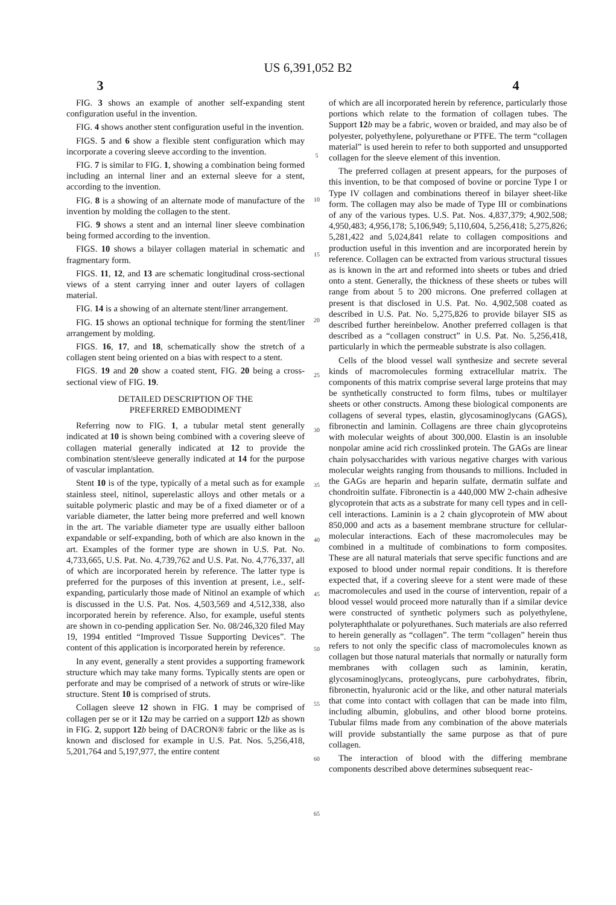US 6,391,052 B2
3 4
FIG. 3 shows an example of another self-expanding stent configuration useful in the invention.
FIG. 4 shows another stent configuration useful in the invention.
FIGS. 5 and 6 show a flexible stent configuration which may incorporate a covering sleeve according to the invention.
FIG. 7 is similar to FIG. 1, showing a combination being formed including an internal liner and an external sleeve for a stent, according to the invention.
FIG. 8 is a showing of an alternate mode of manufacture of the invention by molding the collagen to the stent.
FIG. 9 shows a stent and an internal liner sleeve combination being formed according to the invention.
FIGS. 10 shows a bilayer collagen material in schematic and fragmentary form.
FIGS. 11, 12, and 13 are schematic longitudinal cross-sectional views of a stent carrying inner and outer layers of collagen material.
FIG. 14 is a showing of an alternate stent/liner arrangement.
FIG. 15 shows an optional technique for forming the stent/liner arrangement by molding.
FIGS. 16, 17, and 18, schematically show the stretch of a collagen stent being oriented on a bias with respect to a stent.
FIGS. 19 and 20 show a coated stent, FIG. 20 being a cross-sectional view of FIG. 19.
DETAILED DESCRIPTION OF THE
PREFERRED EMBODIMENT
Referring now to FIG. 1, a tubular metal stent generally indicated at 10 is shown being combined with a covering sleeve of collagen material generally indicated at 12 to provide the combination stent/sleeve generally indicated at 14 for the purpose of vascular implantation.
Stent 10 is of the type, typically of a metal such as for example stainless steel, nitinol, superelastic alloys and other metals or a suitable polymeric plastic and may be of a fixed diameter or of a variable diameter, the latter being more preferred and well known in the art. The variable diameter type are usually either balloon expandable or self-expanding, both of which are also known in the art. Examples of the former type are shown in U.S. Pat. No. 4,733,665, U.S. Pat. No. 4,739,762 and U.S. Pat. No. 4,776,337, all of which are incorporated herein by reference. The latter type is preferred for the purposes of this invention at present, i.e., self-expanding, particularly those made of Nitinol an example of which is discussed in the U.S. Pat. Nos. 4,503,569 and 4,512,338, also incorporated herein by reference. Also, for example, useful stents are shown in co-pending application Ser. No. 08/246,320 filed May 19, 1994 entitled “Improved Tissue Supporting Devices”. The content of this application is incorporated herein by reference.
In any event, generally a stent provides a supporting framework structure which may take many forms. Typically stents are open or perforate and may be comprised of a network of struts or wire-like structure. Stent 10 is comprised of struts.
Collagen sleeve 12 shown in FIG. 1 may be comprised of collagen per se or it 12 a may be carried on a support 12 b as shown in FIG. 2, support 12 b being of DACRON® fabric or the like as is known and disclosed for example in U.S. Pat. Nos. 5,256,418, 5,201,764 and 5,197,977, the entire content
5
10
15
20
25
30
35
40
45
50
55
60
65
of which are all incorporated herein by reference, particularly those portions which relate to the formation of collagen tubes. The Support 12 b may be a fabric, woven or braided, and may also be of polyester, polyethylene, polyurethane or PTFE. The term “collagen material” is used herein to refer to both supported and unsupported collagen for the sleeve element of this invention.
The preferred collagen at present appears, for the purposes of this invention, to be that composed of bovine or porcine Type I or Type IV collagen and combinations thereof in bilayer sheet-like form. The collagen may also be made of Type III or combinations of any of the various types. U.S. Pat. Nos. 4,837,379; 4,902,508; 4,950,483; 4,956,178; 5,106,949; 5,110,604, 5,256,418; 5,275,826; 5,281,422 and 5,024,841 relate to collagen compositions and production useful in this invention and are incorporated herein by reference. Collagen can be extracted from various structural tissues as is known in the art and reformed into sheets or tubes and dried onto a stent. Generally, the thickness of these sheets or tubes will range from about 5 to 200 microns. One preferred collagen at present is that disclosed in U.S. Pat. No. 4,902,508 coated as described in U.S. Pat. No. 5,275,826 to provide bilayer SIS as described further hereinbelow. Another preferred collagen is that described as a “collagen construct” in U.S. Pat. No. 5,256,418, particularly in which the permeable substrate is also collagen.
Cells of the blood vessel wall synthesize and secrete several kinds of macromolecules forming extracellular matrix. The components of this matrix comprise several large proteins that may be synthetically constructed to form films, tubes or multilayer sheets or other constructs. Among these biological components are collagens of several types, elastin, glycosaminoglycans (GAGS), fibronectin and laminin. Collagens are three chain glycoproteins with molecular weights of about 300,000. Elastin is an insoluble nonpolar amine acid rich crosslinked protein. The GAGs are linear chain polysaccharides with various negative charges with various molecular weights ranging from thousands to millions. Included in the GAGs are heparin and heparin sulfate, dermatin sulfate and chondroitin sulfate. Fibronectin is a 440,000 MW 2-chain adhesive glycoprotein that acts as a substrate for many cell types and in cell-cell interactions. Laminin is a 2 chain glycoprotein of MW about 850,000 and acts as a basement membrane structure for cellular-molecular interactions. Each of these macromolecules may be combined in a multitude of combinations to form composites. These are all natural materials that serve specific functions and are exposed to blood under normal repair conditions. It is therefore expected that, if a covering sleeve for a stent were made of these macromolecules and used in the course of intervention, repair of a blood vessel would proceed more naturally than if a similar device were constructed of synthetic polymers such as polyethylene, polyteraphthalate or polyurethanes. Such materials are also referred to herein generally as “collagen”. The term “collagen” herein thus refers to not only the specific class of macromolecules known as collagen but those natural materials that normally or naturally form membranes with collagen such as laminin, keratin, glycosaminoglycans, proteoglycans, pure carbohydrates, fibrin, fibronectin, hyaluronic acid or the like, and other natural materials that come into contact with collagen that can be made into film, including albumin, globulins, and other blood borne proteins. Tubular films made from any combination of the above materials will provide substantially the same purpose as that of pure collagen.
The interaction of blood with the differing membrane components described above determines subsequent reac-